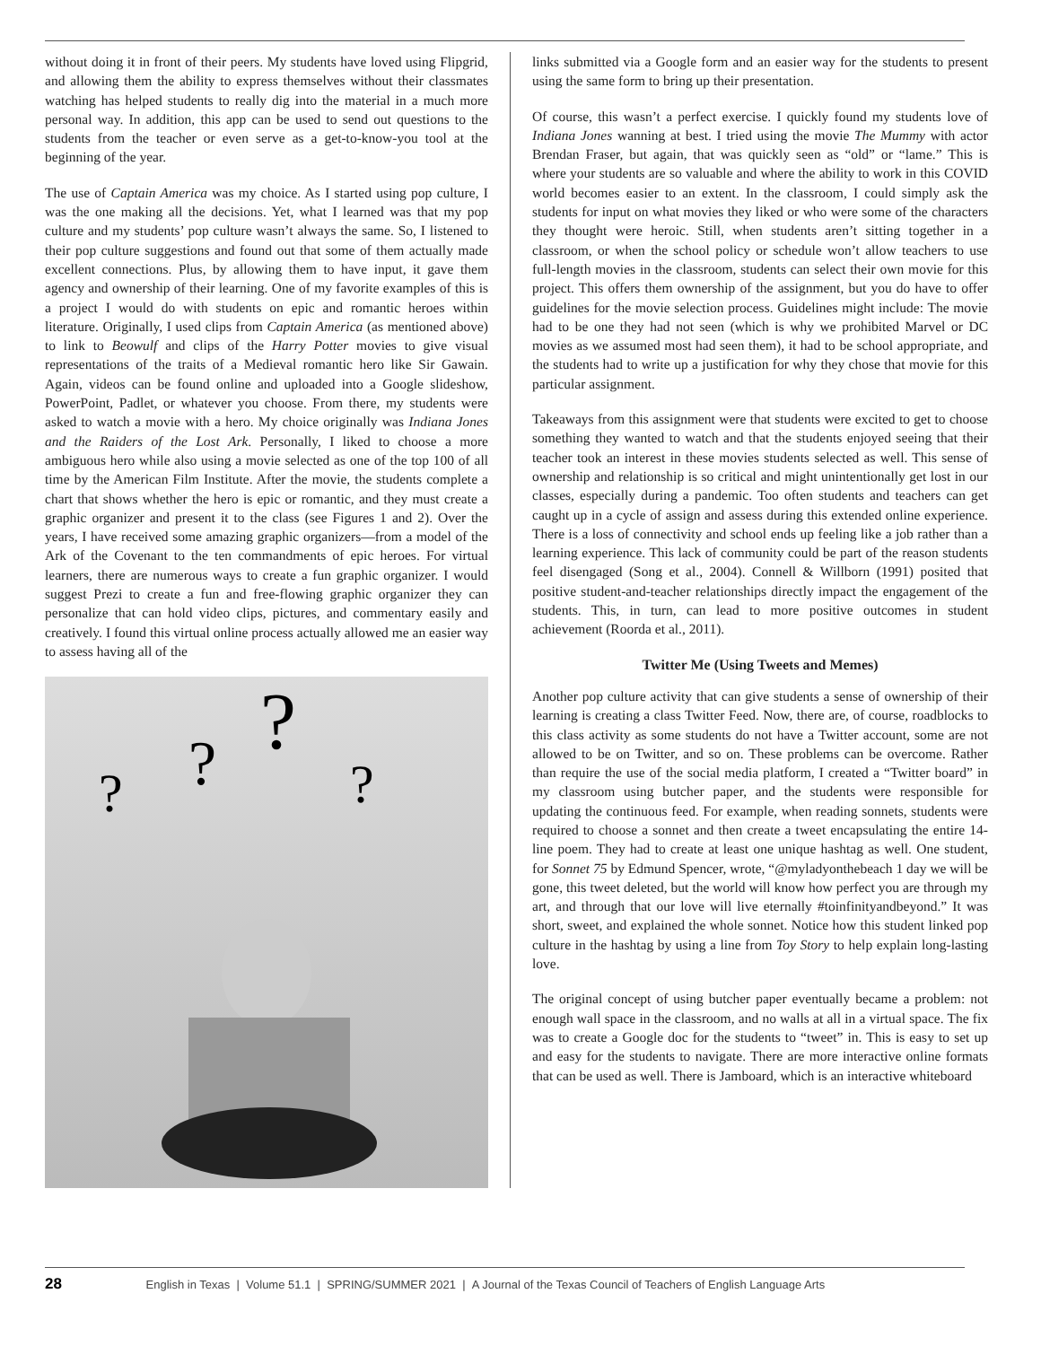without doing it in front of their peers. My students have loved using Flipgrid, and allowing them the ability to express themselves without their classmates watching has helped students to really dig into the material in a much more personal way. In addition, this app can be used to send out questions to the students from the teacher or even serve as a get-to-know-you tool at the beginning of the year.
The use of Captain America was my choice. As I started using pop culture, I was the one making all the decisions. Yet, what I learned was that my pop culture and my students’ pop culture wasn’t always the same. So, I listened to their pop culture suggestions and found out that some of them actually made excellent connections. Plus, by allowing them to have input, it gave them agency and ownership of their learning. One of my favorite examples of this is a project I would do with students on epic and romantic heroes within literature. Originally, I used clips from Captain America (as mentioned above) to link to Beowulf and clips of the Harry Potter movies to give visual representations of the traits of a Medieval romantic hero like Sir Gawain. Again, videos can be found online and uploaded into a Google slideshow, PowerPoint, Padlet, or whatever you choose. From there, my students were asked to watch a movie with a hero. My choice originally was Indiana Jones and the Raiders of the Lost Ark. Personally, I liked to choose a more ambiguous hero while also using a movie selected as one of the top 100 of all time by the American Film Institute. After the movie, the students complete a chart that shows whether the hero is epic or romantic, and they must create a graphic organizer and present it to the class (see Figures 1 and 2). Over the years, I have received some amazing graphic organizers—from a model of the Ark of the Covenant to the ten commandments of epic heroes. For virtual learners, there are numerous ways to create a fun graphic organizer. I would suggest Prezi to create a fun and free-flowing graphic organizer they can personalize that can hold video clips, pictures, and commentary easily and creatively. I found this virtual online process actually allowed me an easier way to assess having all of the
?
?
?
?
links submitted via a Google form and an easier way for the students to present using the same form to bring up their presentation.
Of course, this wasn’t a perfect exercise. I quickly found my students love of Indiana Jones wanning at best. I tried using the movie The Mummy with actor Brendan Fraser, but again, that was quickly seen as “old” or “lame.” This is where your students are so valuable and where the ability to work in this COVID world becomes easier to an extent. In the classroom, I could simply ask the students for input on what movies they liked or who were some of the characters they thought were heroic. Still, when students aren’t sitting together in a classroom, or when the school policy or schedule won’t allow teachers to use full-length movies in the classroom, students can select their own movie for this project. This offers them ownership of the assignment, but you do have to offer guidelines for the movie selection process. Guidelines might include: The movie had to be one they had not seen (which is why we prohibited Marvel or DC movies as we assumed most had seen them), it had to be school appropriate, and the students had to write up a justification for why they chose that movie for this particular assignment.
Takeaways from this assignment were that students were excited to get to choose something they wanted to watch and that the students enjoyed seeing that their teacher took an interest in these movies students selected as well. This sense of ownership and relationship is so critical and might unintentionally get lost in our classes, especially during a pandemic. Too often students and teachers can get caught up in a cycle of assign and assess during this extended online experience. There is a loss of connectivity and school ends up feeling like a job rather than a learning experience. This lack of community could be part of the reason students feel disengaged (Song et al., 2004). Connell & Willborn (1991) posited that positive student-and-teacher relationships directly impact the engagement of the students. This, in turn, can lead to more positive outcomes in student achievement (Roorda et al., 2011).
Twitter Me (Using Tweets and Memes)
Another pop culture activity that can give students a sense of ownership of their learning is creating a class Twitter Feed. Now, there are, of course, roadblocks to this class activity as some students do not have a Twitter account, some are not allowed to be on Twitter, and so on. These problems can be overcome. Rather than require the use of the social media platform, I created a “Twitter board” in my classroom using butcher paper, and the students were responsible for updating the continuous feed. For example, when reading sonnets, students were required to choose a sonnet and then create a tweet encapsulating the entire 14-line poem. They had to create at least one unique hashtag as well. One student, for Sonnet 75 by Edmund Spencer, wrote, “@myladyonthebeach 1 day we will be gone, this tweet deleted, but the world will know how perfect you are through my art, and through that our love will live eternally #toinfinityandbeyond.” It was short, sweet, and explained the whole sonnet. Notice how this student linked pop culture in the hashtag by using a line from Toy Story to help explain long-lasting love.
The original concept of using butcher paper eventually became a problem: not enough wall space in the classroom, and no walls at all in a virtual space. The fix was to create a Google doc for the students to “tweet” in. This is easy to set up and easy for the students to navigate. There are more interactive online formats that can be used as well. There is Jamboard, which is an interactive whiteboard
28 English in Texas | Volume 51.1 | SPRING/SUMMER 2021 | A Journal of the Texas Council of Teachers of English Language Arts